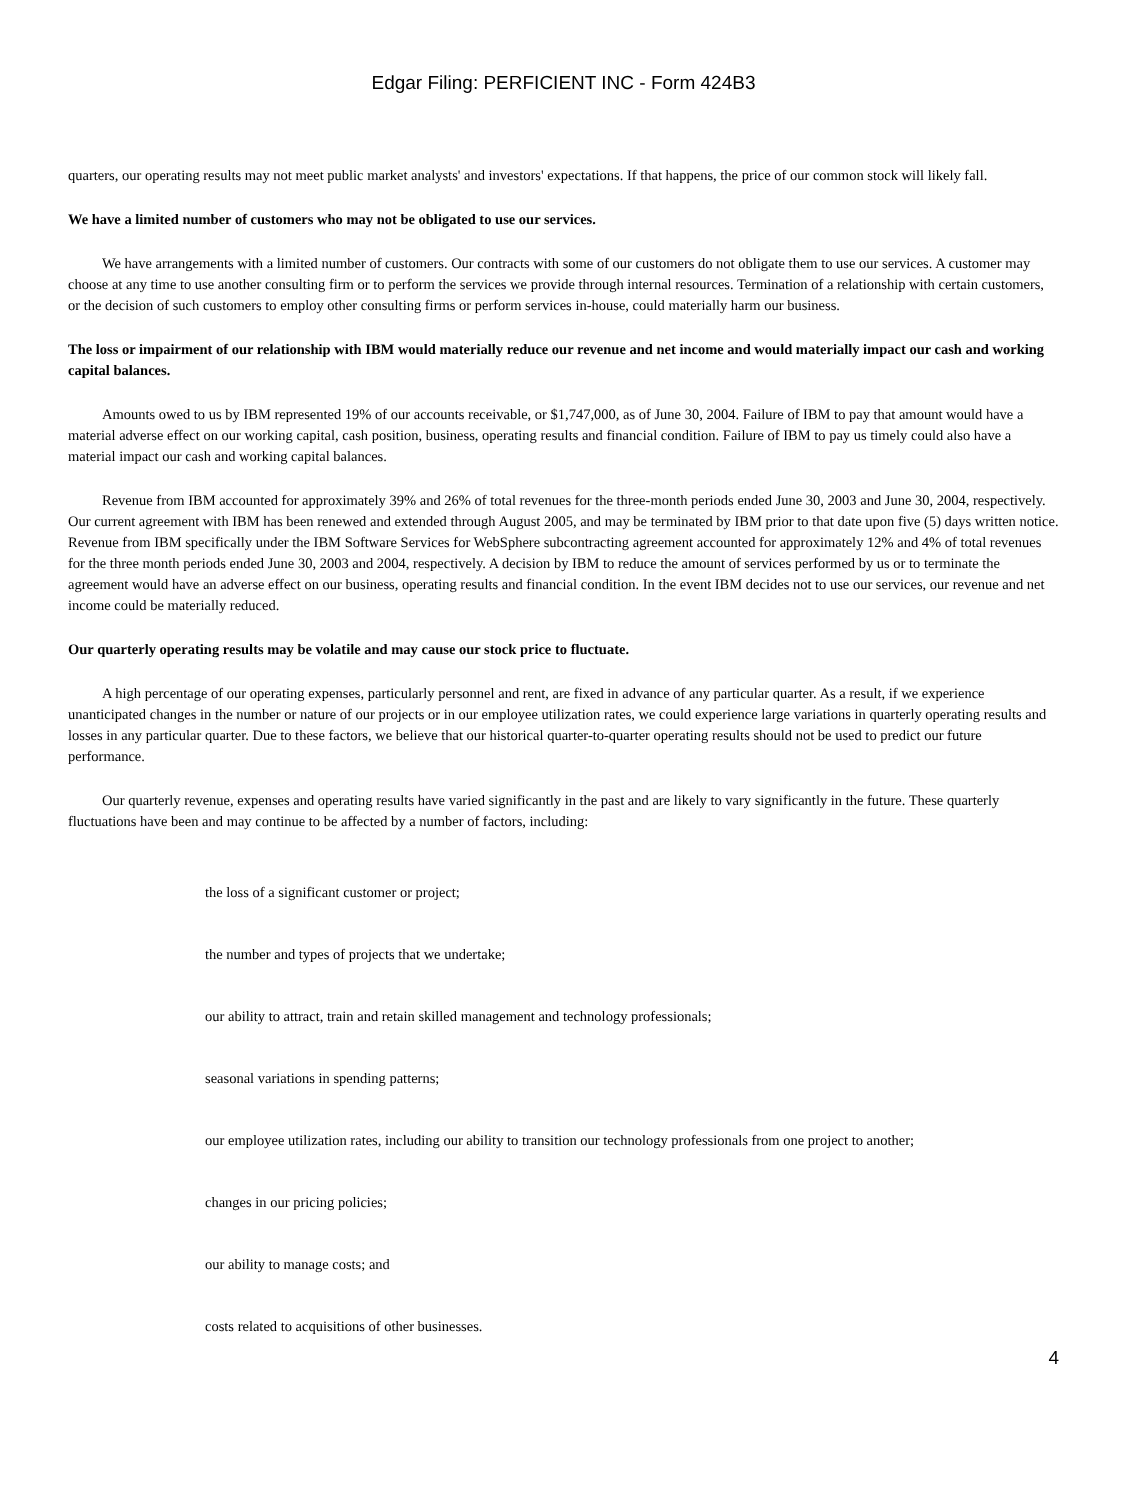Edgar Filing: PERFICIENT INC - Form 424B3
quarters, our operating results may not meet public market analysts' and investors' expectations. If that happens, the price of our common stock will likely fall.
We have a limited number of customers who may not be obligated to use our services.
We have arrangements with a limited number of customers. Our contracts with some of our customers do not obligate them to use our services. A customer may choose at any time to use another consulting firm or to perform the services we provide through internal resources. Termination of a relationship with certain customers, or the decision of such customers to employ other consulting firms or perform services in-house, could materially harm our business.
The loss or impairment of our relationship with IBM would materially reduce our revenue and net income and would materially impact our cash and working capital balances.
Amounts owed to us by IBM represented 19% of our accounts receivable, or $1,747,000, as of June 30, 2004. Failure of IBM to pay that amount would have a material adverse effect on our working capital, cash position, business, operating results and financial condition. Failure of IBM to pay us timely could also have a material impact our cash and working capital balances.
Revenue from IBM accounted for approximately 39% and 26% of total revenues for the three-month periods ended June 30, 2003 and June 30, 2004, respectively. Our current agreement with IBM has been renewed and extended through August 2005, and may be terminated by IBM prior to that date upon five (5) days written notice. Revenue from IBM specifically under the IBM Software Services for WebSphere subcontracting agreement accounted for approximately 12% and 4% of total revenues for the three month periods ended June 30, 2003 and 2004, respectively. A decision by IBM to reduce the amount of services performed by us or to terminate the agreement would have an adverse effect on our business, operating results and financial condition. In the event IBM decides not to use our services, our revenue and net income could be materially reduced.
Our quarterly operating results may be volatile and may cause our stock price to fluctuate.
A high percentage of our operating expenses, particularly personnel and rent, are fixed in advance of any particular quarter. As a result, if we experience unanticipated changes in the number or nature of our projects or in our employee utilization rates, we could experience large variations in quarterly operating results and losses in any particular quarter. Due to these factors, we believe that our historical quarter-to-quarter operating results should not be used to predict our future performance.
Our quarterly revenue, expenses and operating results have varied significantly in the past and are likely to vary significantly in the future. These quarterly fluctuations have been and may continue to be affected by a number of factors, including:
the loss of a significant customer or project;
the number and types of projects that we undertake;
our ability to attract, train and retain skilled management and technology professionals;
seasonal variations in spending patterns;
our employee utilization rates, including our ability to transition our technology professionals from one project to another;
changes in our pricing policies;
our ability to manage costs; and
costs related to acquisitions of other businesses.
4